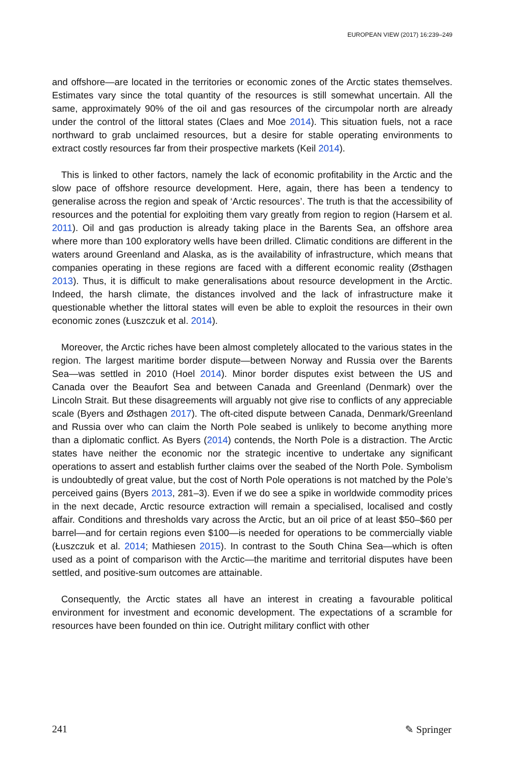EUROPEAN VIEW (2017) 16:239–249
and offshore—are located in the territories or economic zones of the Arctic states themselves. Estimates vary since the total quantity of the resources is still somewhat uncertain. All the same, approximately 90% of the oil and gas resources of the circumpolar north are already under the control of the littoral states (Claes and Moe 2014). This situation fuels, not a race northward to grab unclaimed resources, but a desire for stable operating environments to extract costly resources far from their prospective markets (Keil 2014).
This is linked to other factors, namely the lack of economic profitability in the Arctic and the slow pace of offshore resource development. Here, again, there has been a tendency to generalise across the region and speak of ‘Arctic resources’. The truth is that the accessibility of resources and the potential for exploiting them vary greatly from region to region (Harsem et al. 2011). Oil and gas production is already taking place in the Barents Sea, an offshore area where more than 100 exploratory wells have been drilled. Climatic conditions are different in the waters around Greenland and Alaska, as is the availability of infrastructure, which means that companies operating in these regions are faced with a different economic reality (Østhagen 2013). Thus, it is difficult to make generalisations about resource development in the Arctic. Indeed, the harsh climate, the distances involved and the lack of infrastructure make it questionable whether the littoral states will even be able to exploit the resources in their own economic zones (Łuszczuk et al. 2014).
Moreover, the Arctic riches have been almost completely allocated to the various states in the region. The largest maritime border dispute—between Norway and Russia over the Barents Sea—was settled in 2010 (Hoel 2014). Minor border disputes exist between the US and Canada over the Beaufort Sea and between Canada and Greenland (Denmark) over the Lincoln Strait. But these disagreements will arguably not give rise to conflicts of any appreciable scale (Byers and Østhagen 2017). The oft-cited dispute between Canada, Denmark/Greenland and Russia over who can claim the North Pole seabed is unlikely to become anything more than a diplomatic conflict. As Byers (2014) contends, the North Pole is a distraction. The Arctic states have neither the economic nor the strategic incentive to undertake any significant operations to assert and establish further claims over the seabed of the North Pole. Symbolism is undoubtedly of great value, but the cost of North Pole operations is not matched by the Pole’s perceived gains (Byers 2013, 281–3). Even if we do see a spike in worldwide commodity prices in the next decade, Arctic resource extraction will remain a specialised, localised and costly affair. Conditions and thresholds vary across the Arctic, but an oil price of at least $50–$60 per barrel—and for certain regions even $100—is needed for operations to be commercially viable (Łuszczuk et al. 2014; Mathiesen 2015). In contrast to the South China Sea—which is often used as a point of comparison with the Arctic—the maritime and territorial disputes have been settled, and positive-sum outcomes are attainable.
Consequently, the Arctic states all have an interest in creating a favourable political environment for investment and economic development. The expectations of a scramble for resources have been founded on thin ice. Outright military conflict with other
241 ✎ Springer